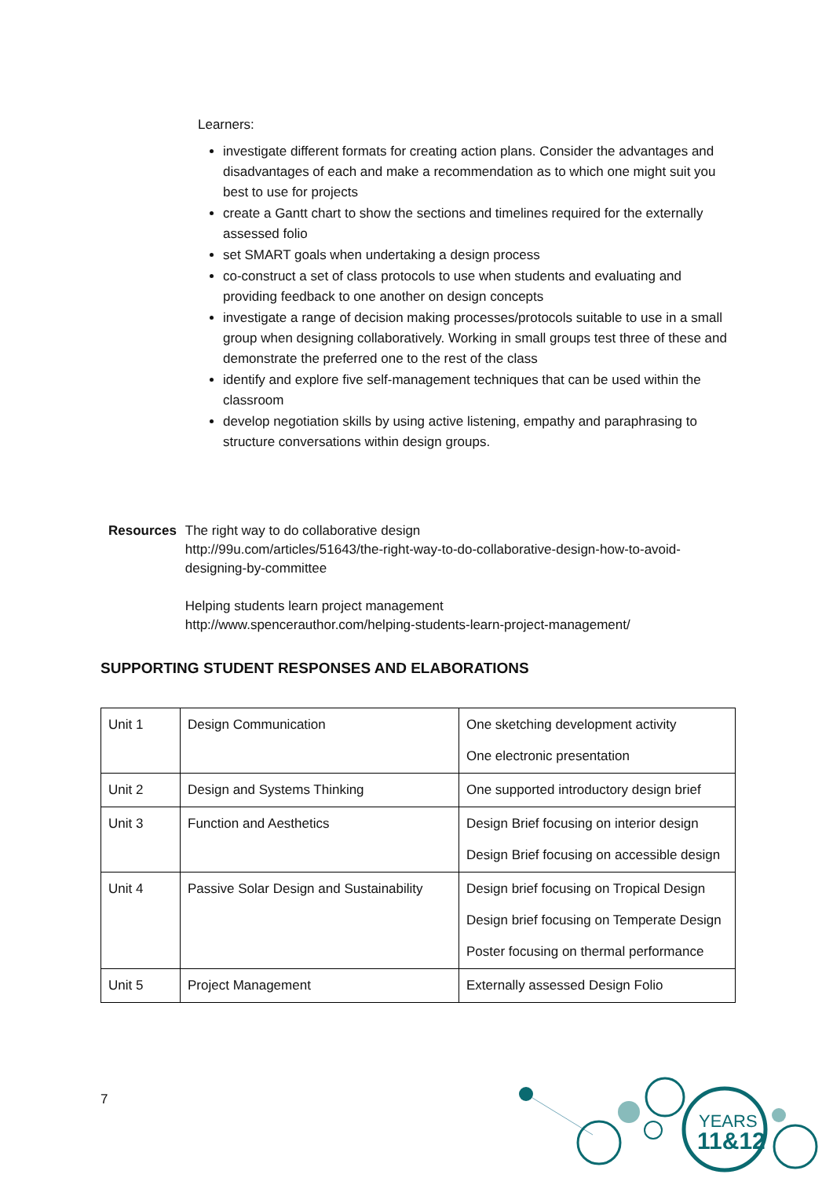Learners:
investigate different formats for creating action plans. Consider the advantages and disadvantages of each and make a recommendation as to which one might suit you best to use for projects
create a Gantt chart to show the sections and timelines required for the externally assessed folio
set SMART goals when undertaking a design process
co-construct a set of class protocols to use when students and evaluating and providing feedback to one another on design concepts
investigate a range of decision making processes/protocols suitable to use in a small group when designing collaboratively. Working in small groups test three of these and demonstrate the preferred one to the rest of the class
identify and explore five self-management techniques that can be used within the classroom
develop negotiation skills by using active listening, empathy and paraphrasing to structure conversations within design groups.
Resources The right way to do collaborative design
http://99u.com/articles/51643/the-right-way-to-do-collaborative-design-how-to-avoid-designing-by-committee
Helping students learn project management
http://www.spencerauthor.com/helping-students-learn-project-management/
SUPPORTING STUDENT RESPONSES AND ELABORATIONS
| Unit 1 | Design Communication | One sketching development activity One electronic presentation |
| Unit 2 | Design and Systems Thinking | One supported introductory design brief |
| Unit 3 | Function and Aesthetics | Design Brief focusing on interior design Design Brief focusing on accessible design |
| Unit 4 | Passive Solar Design and Sustainability | Design brief focusing on Tropical Design Design brief focusing on Temperate Design Poster focusing on thermal performance |
| Unit 5 | Project Management | Externally assessed Design Folio |
7
YEARS
11&12